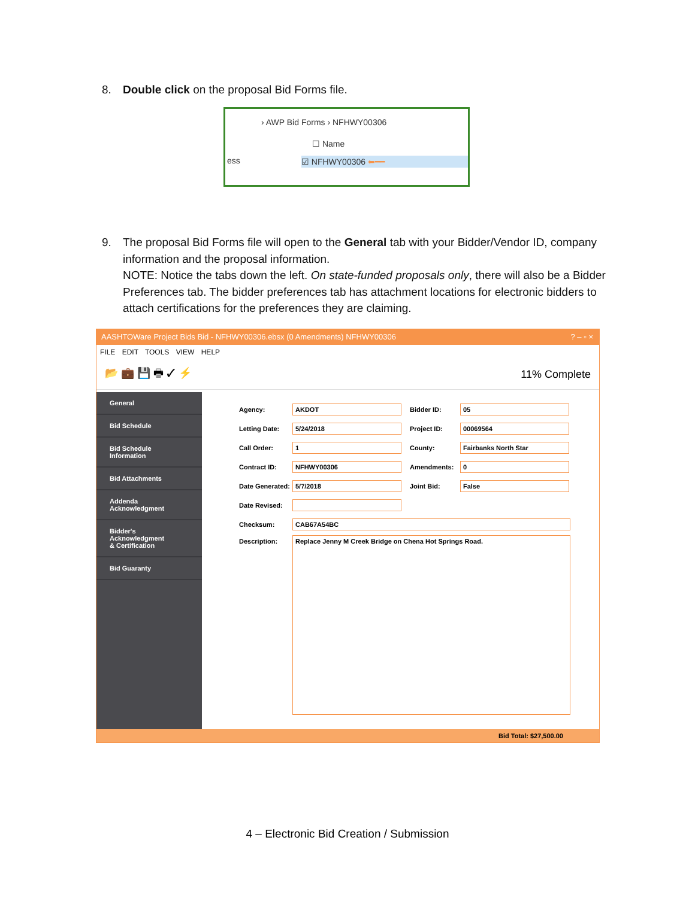8. Double click on the proposal Bid Forms file.
› AWP Bid Forms › NFHWY00306
☐ Name
ess ☑ NFHWY00306 ⬅━━
9. The proposal Bid Forms file will open to the General tab with your Bidder/Vendor ID, company information and the proposal information.
NOTE: Notice the tabs down the left. On state-funded proposals only, there will also be a Bidder Preferences tab. The bidder preferences tab has attachment locations for electronic bidders to attach certifications for the preferences they are claiming.
AASHTOWare Project Bids Bid - NFHWY00306.ebsx (0 Amendments) NFHWY00306? – ▫ ×
FILE EDIT TOOLS VIEW HELP
📂 💼 💾 🖶 ✓ ⚡ 11% Complete
General
Bid Schedule
Bid Schedule
Information
Bid Attachments
Addenda
Acknowledgment
Bidder's
Acknowledgment
& Certification
Bid Guaranty
Agency: AKDOT Bidder ID: 05
Letting Date: 5/24/2018 Project ID: 00069564
Call Order: 1 County: Fairbanks North Star
Contract ID: NFHWY00306 Amendments: 0
Date Generated: 5/7/2018 Joint Bid: False
Date Revised:
Checksum: CAB67A54BC
Description: Replace Jenny M Creek Bridge on Chena Hot Springs Road.
Bid Total: $27,500.00
4 – Electronic Bid Creation / Submission